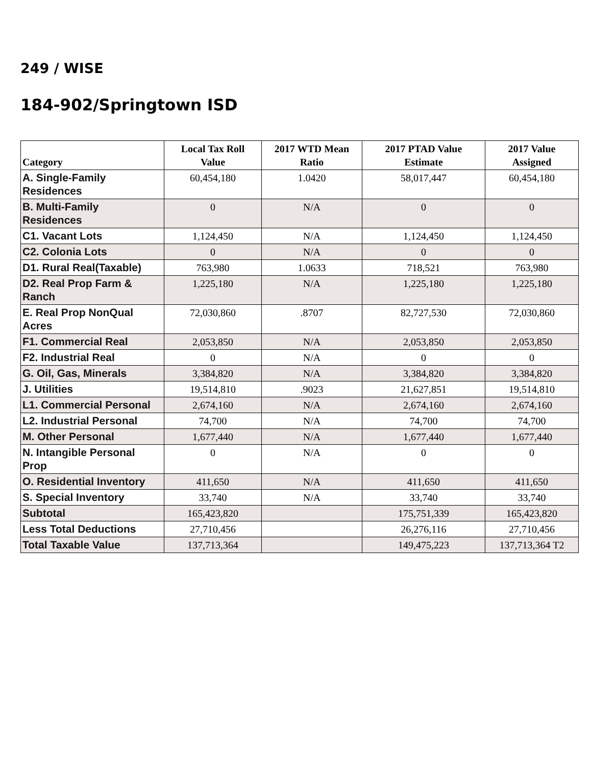249 / WISE
184-902/Springtown ISD
| Category | Local Tax Roll Value | 2017 WTD Mean Ratio | 2017 PTAD Value Estimate | 2017 Value Assigned |
| --- | --- | --- | --- | --- |
| A. Single-Family Residences | 60,454,180 | 1.0420 | 58,017,447 | 60,454,180 |
| B. Multi-Family Residences | 0 | N/A | 0 | 0 |
| C1. Vacant Lots | 1,124,450 | N/A | 1,124,450 | 1,124,450 |
| C2. Colonia Lots | 0 | N/A | 0 | 0 |
| D1. Rural Real(Taxable) | 763,980 | 1.0633 | 718,521 | 763,980 |
| D2. Real Prop Farm & Ranch | 1,225,180 | N/A | 1,225,180 | 1,225,180 |
| E. Real Prop NonQual Acres | 72,030,860 | .8707 | 82,727,530 | 72,030,860 |
| F1. Commercial Real | 2,053,850 | N/A | 2,053,850 | 2,053,850 |
| F2. Industrial Real | 0 | N/A | 0 | 0 |
| G. Oil, Gas, Minerals | 3,384,820 | N/A | 3,384,820 | 3,384,820 |
| J. Utilities | 19,514,810 | .9023 | 21,627,851 | 19,514,810 |
| L1. Commercial Personal | 2,674,160 | N/A | 2,674,160 | 2,674,160 |
| L2. Industrial Personal | 74,700 | N/A | 74,700 | 74,700 |
| M. Other Personal | 1,677,440 | N/A | 1,677,440 | 1,677,440 |
| N. Intangible Personal Prop | 0 | N/A | 0 | 0 |
| O. Residential Inventory | 411,650 | N/A | 411,650 | 411,650 |
| S. Special Inventory | 33,740 | N/A | 33,740 | 33,740 |
| Subtotal | 165,423,820 | | 175,751,339 | 165,423,820 |
| Less Total Deductions | 27,710,456 | | 26,276,116 | 27,710,456 |
| Total Taxable Value | 137,713,364 | | 149,475,223 | 137,713,364 T2 |